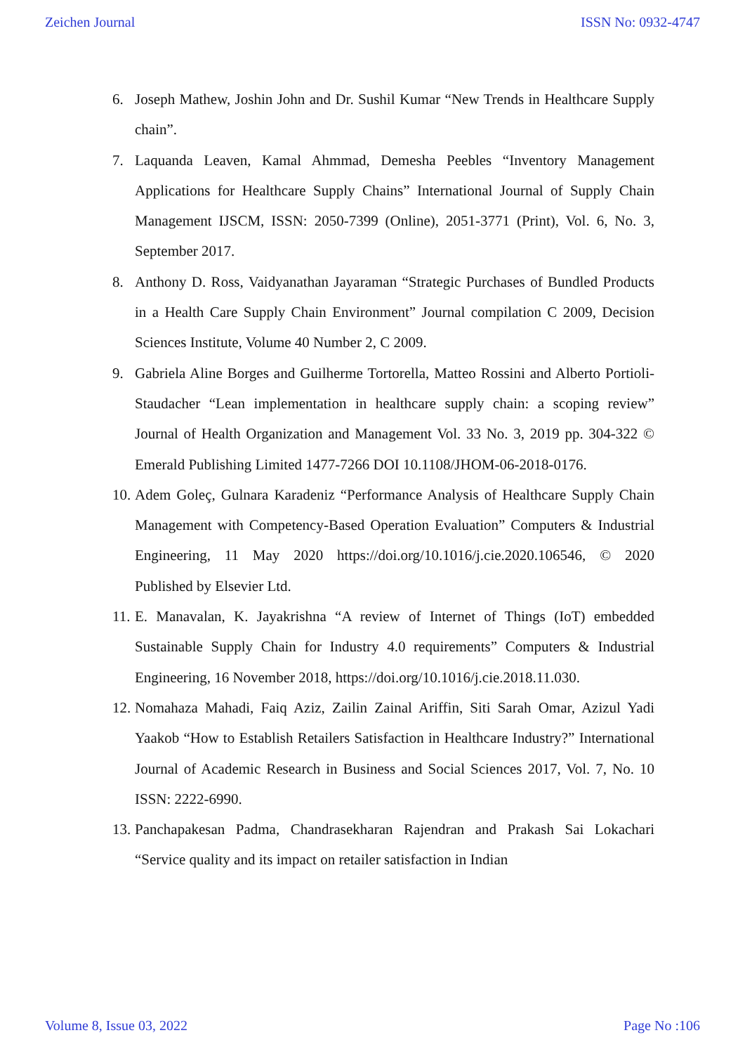Zeichen Journal ISSN No: 0932-4747
6. Joseph Mathew, Joshin John and Dr. Sushil Kumar “New Trends in Healthcare Supply chain”.
7. Laquanda Leaven, Kamal Ahmmad, Demesha Peebles “Inventory Management Applications for Healthcare Supply Chains” International Journal of Supply Chain Management IJSCM, ISSN: 2050-7399 (Online), 2051-3771 (Print), Vol. 6, No. 3, September 2017.
8. Anthony D. Ross, Vaidyanathan Jayaraman “Strategic Purchases of Bundled Products in a Health Care Supply Chain Environment” Journal compilation C 2009, Decision Sciences Institute, Volume 40 Number 2, C 2009.
9. Gabriela Aline Borges and Guilherme Tortorella, Matteo Rossini and Alberto Portioli-Staudacher “Lean implementation in healthcare supply chain: a scoping review” Journal of Health Organization and Management Vol. 33 No. 3, 2019 pp. 304-322 © Emerald Publishing Limited 1477-7266 DOI 10.1108/JHOM-06-2018-0176.
10. Adem Goleç, Gulnara Karadeniz “Performance Analysis of Healthcare Supply Chain Management with Competency-Based Operation Evaluation” Computers & Industrial Engineering, 11 May 2020 https://doi.org/10.1016/j.cie.2020.106546, © 2020 Published by Elsevier Ltd.
11. E. Manavalan, K. Jayakrishna “A review of Internet of Things (IoT) embedded Sustainable Supply Chain for Industry 4.0 requirements” Computers & Industrial Engineering, 16 November 2018, https://doi.org/10.1016/j.cie.2018.11.030.
12. Nomahaza Mahadi, Faiq Aziz, Zailin Zainal Ariffin, Siti Sarah Omar, Azizul Yadi Yaakob “How to Establish Retailers Satisfaction in Healthcare Industry?” International Journal of Academic Research in Business and Social Sciences 2017, Vol. 7, No. 10 ISSN: 2222-6990.
13. Panchapakesan Padma, Chandrasekharan Rajendran and Prakash Sai Lokachari “Service quality and its impact on retailer satisfaction in Indian
Volume 8, Issue 03, 2022 Page No :106